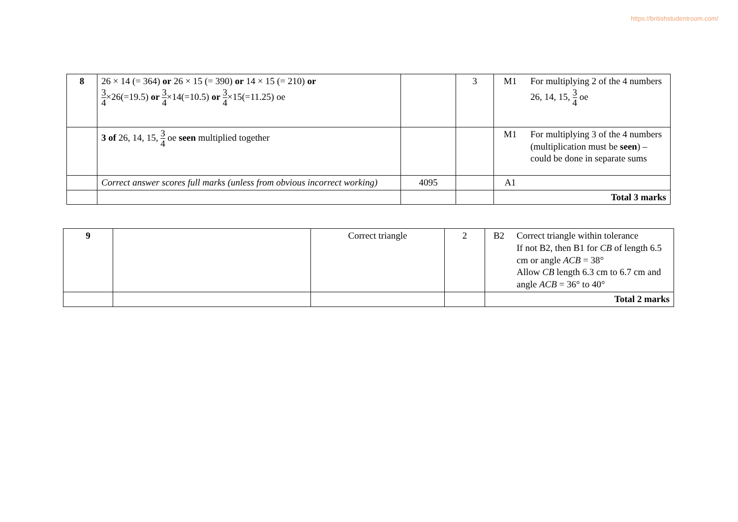https://britishstudentroom.com/
| 8 | 26 × 14 (= 364) or 26 × 15 (= 390) or 14 × 15 (= 210) or 3 4 ×26(=19.5) or 3 4 ×14(=10.5) or 3 4 ×15(=11.25) oe | | 3 | M1 | For multiplying 2 of the 4 numbers 26, 14, 15, 3 4 oe |
| | 3 of 26, 14, 15, 3 4 oe seen multiplied together | | | M1 | For multiplying 3 of the 4 numbers (multiplication must be seen ) – could be done in separate sums |
| | Correct answer scores full marks (unless from obvious incorrect working) | 4095 | | A1 | |
| | | | | Total 3 marks | |
| 9 | | Correct triangle | 2 | B2 | Correct triangle within tolerance If not B2, then B1 for CB of length 6.5 cm or angle ACB = 38° Allow CB length 6.3 cm to 6.7 cm and angle ACB = 36° to 40° |
| | | | | Total 2 marks | |